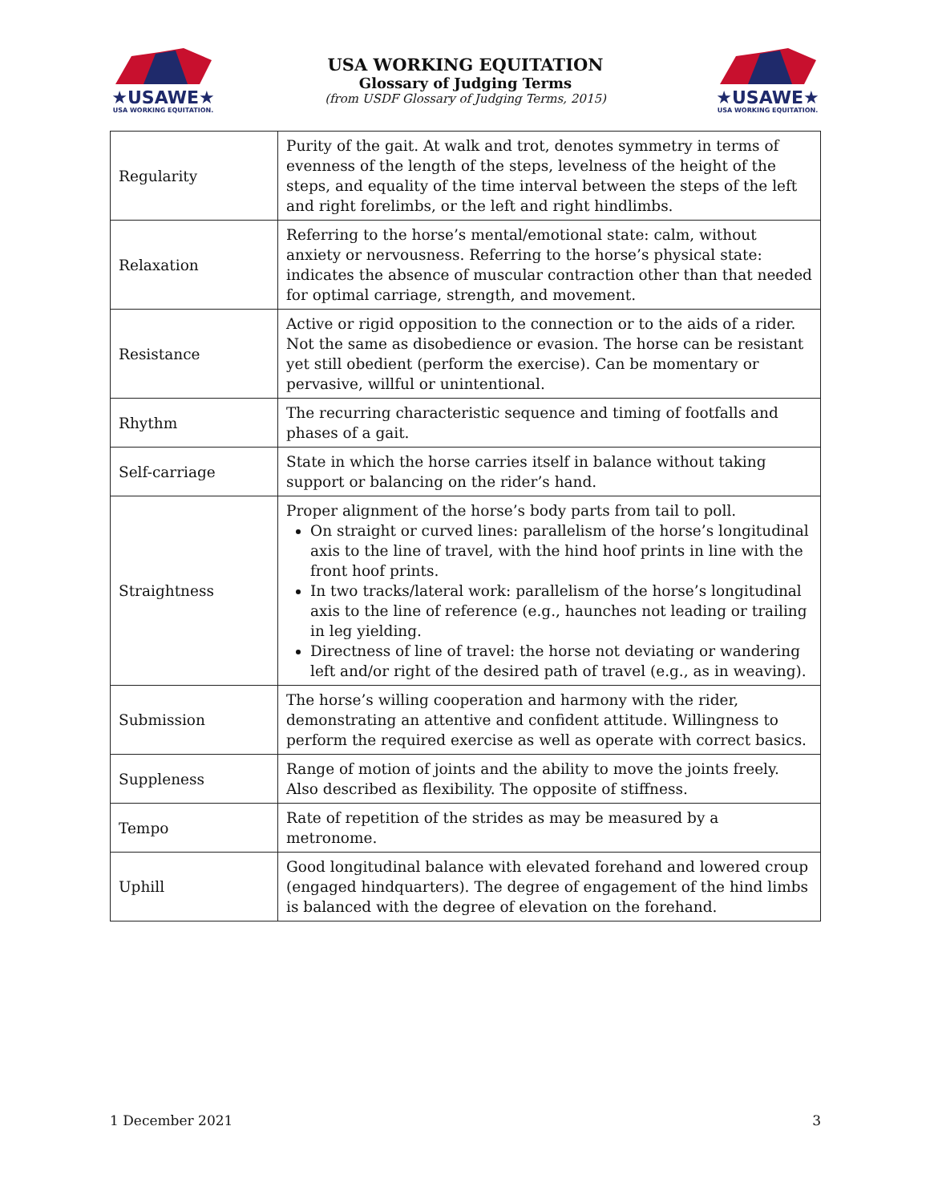★USAWE★
USA WORKING EQUITATION.
USA WORKING EQUITATION
Glossary of Judging Terms
(from USDF Glossary of Judging Terms, 2015)
★USAWE★
USA WORKING EQUITATION.
| Regularity | Purity of the gait. At walk and trot, denotes symmetry in terms of evenness of the length of the steps, levelness of the height of the steps, and equality of the time interval between the steps of the left and right forelimbs, or the left and right hindlimbs. |
| Relaxation | Referring to the horse’s mental/emotional state: calm, without anxiety or nervousness. Referring to the horse’s physical state: indicates the absence of muscular contraction other than that needed for optimal carriage, strength, and movement. |
| Resistance | Active or rigid opposition to the connection or to the aids of a rider. Not the same as disobedience or evasion. The horse can be resistant yet still obedient (perform the exercise). Can be momentary or pervasive, willful or unintentional. |
| Rhythm | The recurring characteristic sequence and timing of footfalls and phases of a gait. |
| Self-carriage | State in which the horse carries itself in balance without taking support or balancing on the rider’s hand. |
| Straightness | Proper alignment of the horse’s body parts from tail to poll. On straight or curved lines: parallelism of the horse’s longitudinal axis to the line of travel, with the hind hoof prints in line with the front hoof prints. In two tracks/lateral work: parallelism of the horse’s longitudinal axis to the line of reference (e.g., haunches not leading or trailing in leg yielding. Directness of line of travel: the horse not deviating or wandering left and/or right of the desired path of travel (e.g., as in weaving). |
| Submission | The horse’s willing cooperation and harmony with the rider, demonstrating an attentive and confident attitude. Willingness to perform the required exercise as well as operate with correct basics. |
| Suppleness | Range of motion of joints and the ability to move the joints freely. Also described as flexibility. The opposite of stiffness. |
| Tempo | Rate of repetition of the strides as may be measured by a metronome. |
| Uphill | Good longitudinal balance with elevated forehand and lowered croup (engaged hindquarters). The degree of engagement of the hind limbs is balanced with the degree of elevation on the forehand. |
1 December 2021 3